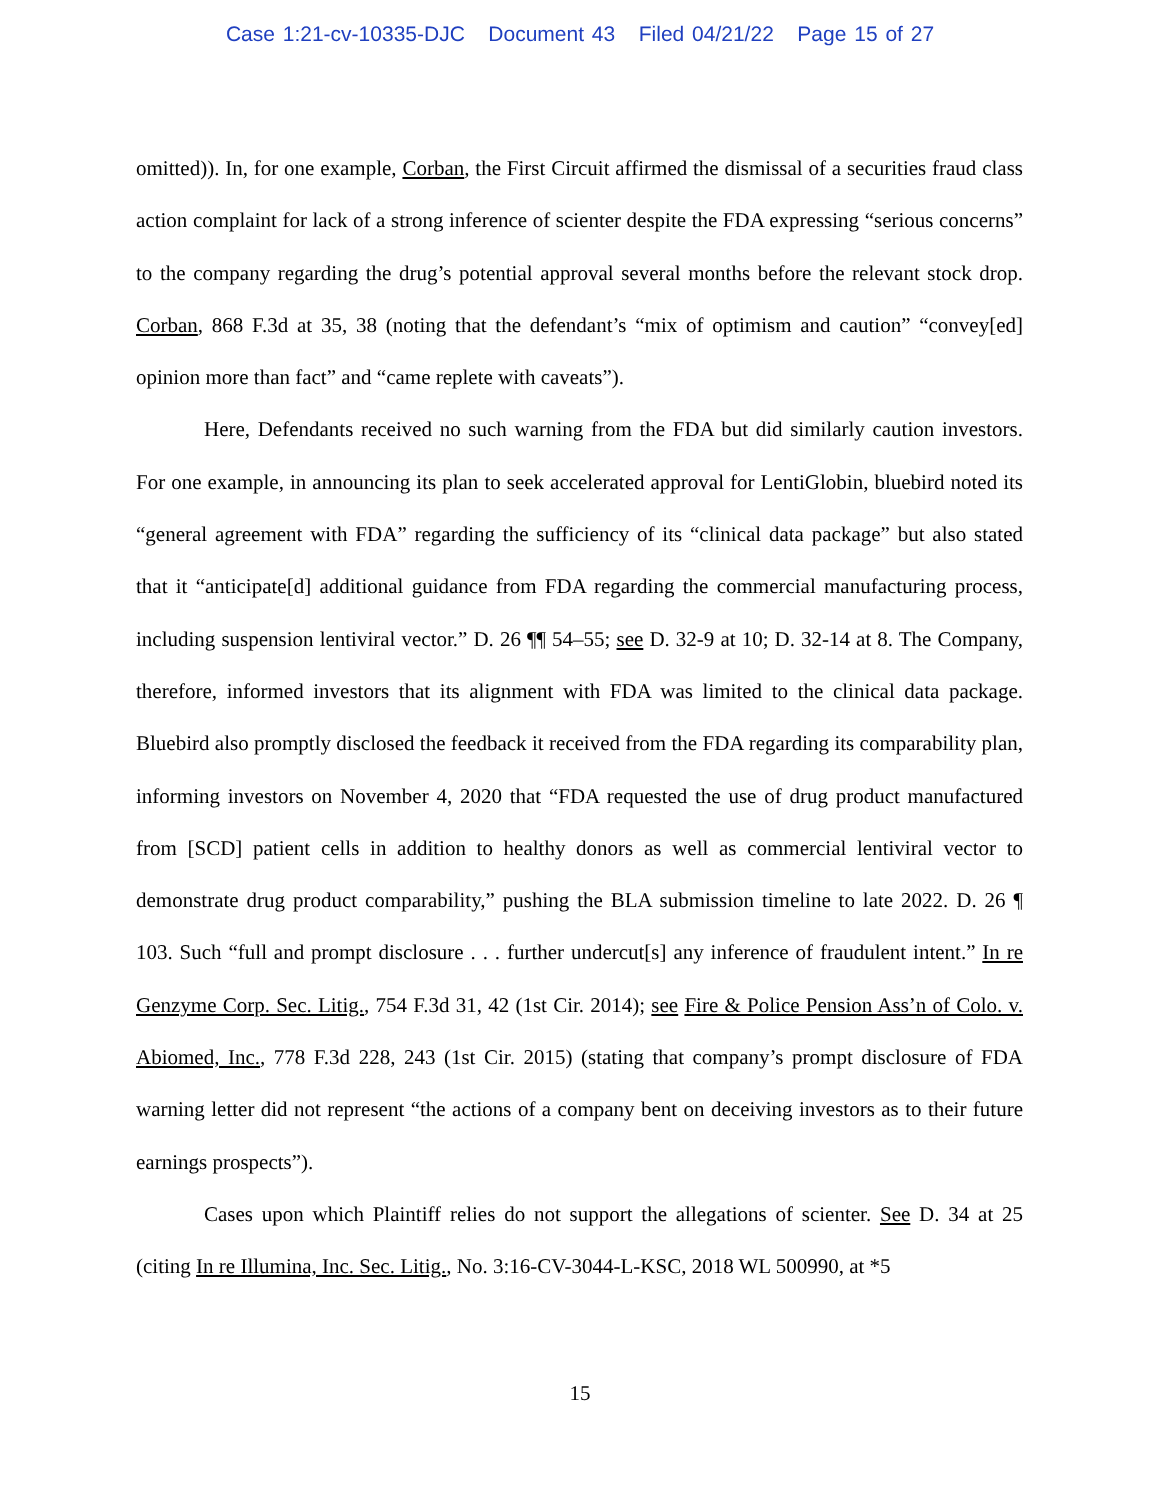Case 1:21-cv-10335-DJC Document 43 Filed 04/21/22 Page 15 of 27
omitted)). In, for one example, Corban, the First Circuit affirmed the dismissal of a securities fraud class action complaint for lack of a strong inference of scienter despite the FDA expressing “serious concerns” to the company regarding the drug’s potential approval several months before the relevant stock drop. Corban, 868 F.3d at 35, 38 (noting that the defendant’s “mix of optimism and caution” “convey[ed] opinion more than fact” and “came replete with caveats”).
Here, Defendants received no such warning from the FDA but did similarly caution investors. For one example, in announcing its plan to seek accelerated approval for LentiGlobin, bluebird noted its “general agreement with FDA” regarding the sufficiency of its “clinical data package” but also stated that it “anticipate[d] additional guidance from FDA regarding the commercial manufacturing process, including suspension lentiviral vector.” D. 26 ¶¶ 54–55; see D. 32-9 at 10; D. 32-14 at 8. The Company, therefore, informed investors that its alignment with FDA was limited to the clinical data package. Bluebird also promptly disclosed the feedback it received from the FDA regarding its comparability plan, informing investors on November 4, 2020 that “FDA requested the use of drug product manufactured from [SCD] patient cells in addition to healthy donors as well as commercial lentiviral vector to demonstrate drug product comparability,” pushing the BLA submission timeline to late 2022. D. 26 ¶ 103. Such “full and prompt disclosure . . . further undercut[s] any inference of fraudulent intent.” In re Genzyme Corp. Sec. Litig., 754 F.3d 31, 42 (1st Cir. 2014); see Fire & Police Pension Ass’n of Colo. v. Abiomed, Inc., 778 F.3d 228, 243 (1st Cir. 2015) (stating that company’s prompt disclosure of FDA warning letter did not represent “the actions of a company bent on deceiving investors as to their future earnings prospects”).
Cases upon which Plaintiff relies do not support the allegations of scienter. See D. 34 at 25 (citing In re Illumina, Inc. Sec. Litig., No. 3:16-CV-3044-L-KSC, 2018 WL 500990, at *5
15